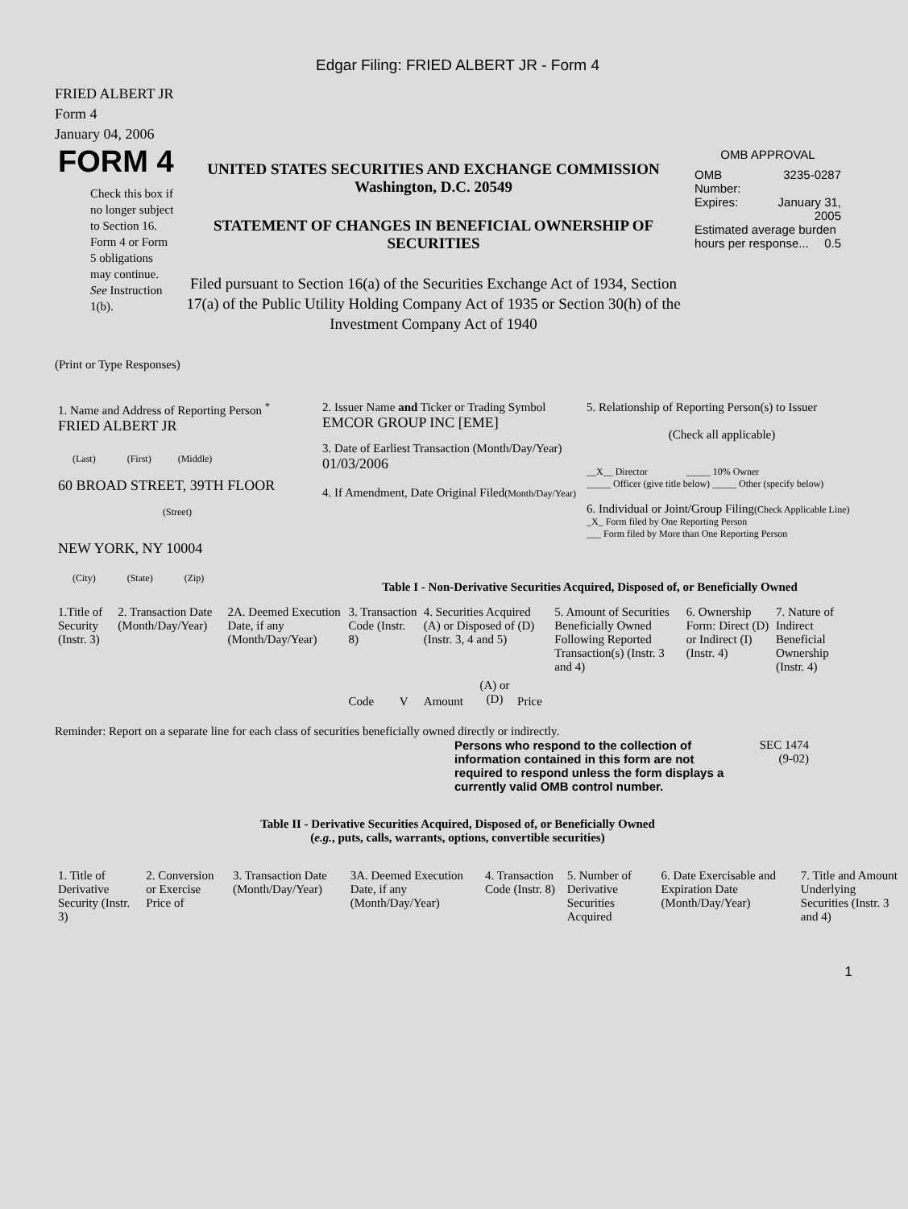Edgar Filing: FRIED ALBERT JR - Form 4
FRIED ALBERT JR
Form 4
January 04, 2006
FORM 4
Check this box if no longer subject to Section 16. Form 4 or Form 5 obligations may continue. See Instruction 1(b).
UNITED STATES SECURITIES AND EXCHANGE COMMISSION
Washington, D.C. 20549
STATEMENT OF CHANGES IN BENEFICIAL OWNERSHIP OF SECURITIES
Filed pursuant to Section 16(a) of the Securities Exchange Act of 1934, Section 17(a) of the Public Utility Holding Company Act of 1935 or Section 30(h) of the Investment Company Act of 1940
OMB APPROVAL
| OMB Number: | 3235-0287 |
| Expires: | January 31, 2005 |
| Estimated average burden hours per response... 0.5 | |
(Print or Type Responses)
| 1. Name and Address of Reporting Person <sup>*</sup> FRIED ALBERT JR | 2. Issuer Name and Ticker or Trading Symbol EMCOR GROUP INC [EME] | 5. Relationship of Reporting Person(s) to Issuer (Check all applicable) |
| (Last) (First) (Middle) 60 BROAD STREET, 39TH FLOOR (Street) | 3. Date of Earliest Transaction (Month/Day/Year) 01/03/2006 4. If Amendment, Date Original Filed (Month/Day/Year) | __X__ Director _____ 10% Owner _____ Officer (give title below) _____ Other (specify below) 6. Individual or Joint/Group Filing (Check Applicable Line) _X_ Form filed by One Reporting Person ___ Form filed by More than One Reporting Person |
| NEW YORK, NY 10004 (City) (State) (Zip) | Table I - Non-Derivative Securities Acquired, Disposed of, or Beneficially Owned | |
| 1.Title of Security (Instr. 3) | 2. Transaction Date (Month/Day/Year) | 2A. Deemed Execution Date, if any (Month/Day/Year) | 3. Transaction Code (Instr. 8) | | 4. Securities Acquired (A) or Disposed of (D) (Instr. 3, 4 and 5) | | | 5. Amount of Securities Beneficially Owned Following Reported Transaction(s) (Instr. 3 and 4) | 6. Ownership Form: Direct (D) or Indirect (I) (Instr. 4) | 7. Nature of Indirect Beneficial Ownership (Instr. 4) |
| | | | Code | V | Amount | (A) or (D) | Price | | | |
Reminder: Report on a separate line for each class of securities beneficially owned directly or indirectly.
Persons who respond to the collection of information contained in this form are not required to respond unless the form displays a currently valid OMB control number.
SEC 1474
(9-02)
Table II - Derivative Securities Acquired, Disposed of, or Beneficially Owned
(e.g., puts, calls, warrants, options, convertible securities)
| 1. Title of Derivative Security (Instr. 3) | 2. Conversion or Exercise Price of | 3. Transaction Date (Month/Day/Year) | 3A. Deemed Execution Date, if any (Month/Day/Year) | 4. Transaction Code (Instr. 8) | 5. Number of Derivative Securities Acquired | 6. Date Exercisable and Expiration Date (Month/Day/Year) | 7. Title and Amount Underlying Securities (Instr. 3 and 4) |
1